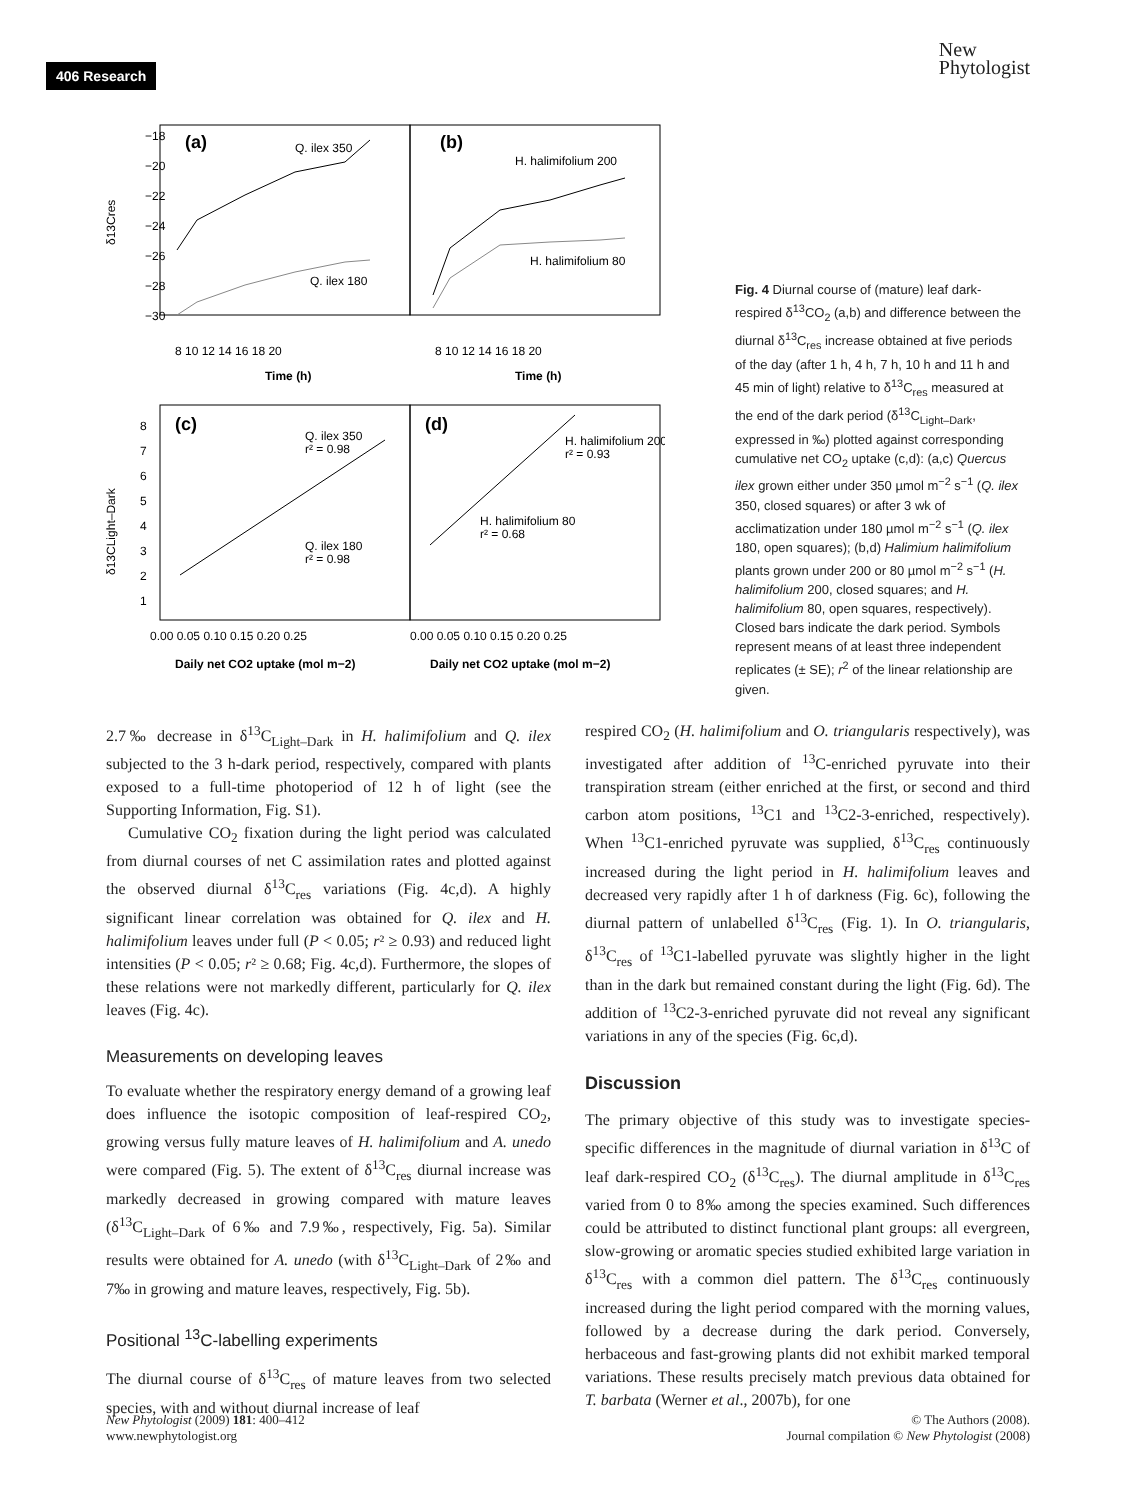406 Research
New
Phytologist
(a)
(b)
Q. ilex 350
Q. ilex 180
H. halimifolium 200
H. halimifolium 80
−18
−20
−22
−24
−26
−28
−30
8 10 12 14 16 18 20
8 10 12 14 16 18 20
Time (h)
Time (h)
δ13Cres
(c)
(d)
Q. ilex 350
r² = 0.98
Q. ilex 180
r² = 0.98
H. halimifolium 200
r² = 0.93
H. halimifolium 80
r² = 0.68
8
7
6
5
4
3
2
1
0.00 0.05 0.10 0.15 0.20 0.25
0.00 0.05 0.10 0.15 0.20 0.25
Daily net CO2 uptake (mol m−2)
Daily net CO2 uptake (mol m−2)
δ13CLight–Dark
Fig. 4 Diurnal course of (mature) leaf dark-respired δ<sup>13</sup>CO<sub>2</sub> (a,b) and difference between the diurnal δ<sup>13</sup>C<sub>res</sub> increase obtained at five periods of the day (after 1 h, 4 h, 7 h, 10 h and 11 h and 45 min of light) relative to δ<sup>13</sup>C<sub>res</sub> measured at the end of the dark period (δ<sup>13</sup>C<sub>Light–Dark</sub>, expressed in ‰) plotted against corresponding cumulative net CO<sub>2</sub> uptake (c,d): (a,c) Quercus ilex grown either under 350 µmol m<sup>−2</sup> s<sup>−1</sup> (Q. ilex 350, closed squares) or after 3 wk of acclimatization under 180 µmol m<sup>−2</sup> s<sup>−1</sup> (Q. ilex 180, open squares); (b,d) Halimium halimifolium plants grown under 200 or 80 µmol m<sup>−2</sup> s<sup>−1</sup> (H. halimifolium 200, closed squares; and H. halimifolium 80, open squares, respectively). Closed bars indicate the dark period. Symbols represent means of at least three independent replicates (± SE); r<sup>2</sup> of the linear relationship are given.
2.7‰ decrease in δ<sup>13</sup>C<sub>Light–Dark</sub> in H. halimifolium and Q. ilex subjected to the 3 h-dark period, respectively, compared with plants exposed to a full-time photoperiod of 12 h of light (see the Supporting Information, Fig. S1).
Cumulative CO<sub>2</sub> fixation during the light period was calculated from diurnal courses of net C assimilation rates and plotted against the observed diurnal δ<sup>13</sup>C<sub>res</sub> variations (Fig. 4c,d). A highly significant linear correlation was obtained for Q. ilex and H. halimifolium leaves under full (P < 0.05; r² ≥ 0.93) and reduced light intensities (P < 0.05; r² ≥ 0.68; Fig. 4c,d). Furthermore, the slopes of these relations were not markedly different, particularly for Q. ilex leaves (Fig. 4c).
Measurements on developing leaves
To evaluate whether the respiratory energy demand of a growing leaf does influence the isotopic composition of leaf-respired CO<sub>2</sub>, growing versus fully mature leaves of H. halimifolium and A. unedo were compared (Fig. 5). The extent of δ<sup>13</sup>C<sub>res</sub> diurnal increase was markedly decreased in growing compared with mature leaves (δ<sup>13</sup>C<sub>Light–Dark</sub> of 6‰ and 7.9‰, respectively, Fig. 5a). Similar results were obtained for A. unedo (with δ<sup>13</sup>C<sub>Light–Dark</sub> of 2‰ and 7‰ in growing and mature leaves, respectively, Fig. 5b).
Positional <sup>13</sup>C-labelling experiments
The diurnal course of δ<sup>13</sup>C<sub>res</sub> of mature leaves from two selected species, with and without diurnal increase of leaf
respired CO<sub>2</sub> (H. halimifolium and O. triangularis respectively), was investigated after addition of <sup>13</sup>C-enriched pyruvate into their transpiration stream (either enriched at the first, or second and third carbon atom positions, <sup>13</sup>C1 and <sup>13</sup>C2-3-enriched, respectively). When <sup>13</sup>C1-enriched pyruvate was supplied, δ<sup>13</sup>C<sub>res</sub> continuously increased during the light period in H. halimifolium leaves and decreased very rapidly after 1 h of darkness (Fig. 6c), following the diurnal pattern of unlabelled δ<sup>13</sup>C<sub>res</sub> (Fig. 1). In O. triangularis, δ<sup>13</sup>C<sub>res</sub> of <sup>13</sup>C1-labelled pyruvate was slightly higher in the light than in the dark but remained constant during the light (Fig. 6d). The addition of <sup>13</sup>C2-3-enriched pyruvate did not reveal any significant variations in any of the species (Fig. 6c,d).
Discussion
The primary objective of this study was to investigate species-specific differences in the magnitude of diurnal variation in δ<sup>13</sup>C of leaf dark-respired CO<sub>2</sub> (δ<sup>13</sup>C<sub>res</sub>). The diurnal amplitude in δ<sup>13</sup>C<sub>res</sub> varied from 0 to 8‰ among the species examined. Such differences could be attributed to distinct functional plant groups: all evergreen, slow-growing or aromatic species studied exhibited large variation in δ<sup>13</sup>C<sub>res</sub> with a common diel pattern. The δ<sup>13</sup>C<sub>res</sub> continuously increased during the light period compared with the morning values, followed by a decrease during the dark period. Conversely, herbaceous and fast-growing plants did not exhibit marked temporal variations. These results precisely match previous data obtained for T. barbata (Werner et al., 2007b), for one
New Phytologist (2009) 181: 400–412
www.newphytologist.org
© The Authors (2008).
Journal compilation © New Phytologist (2008)